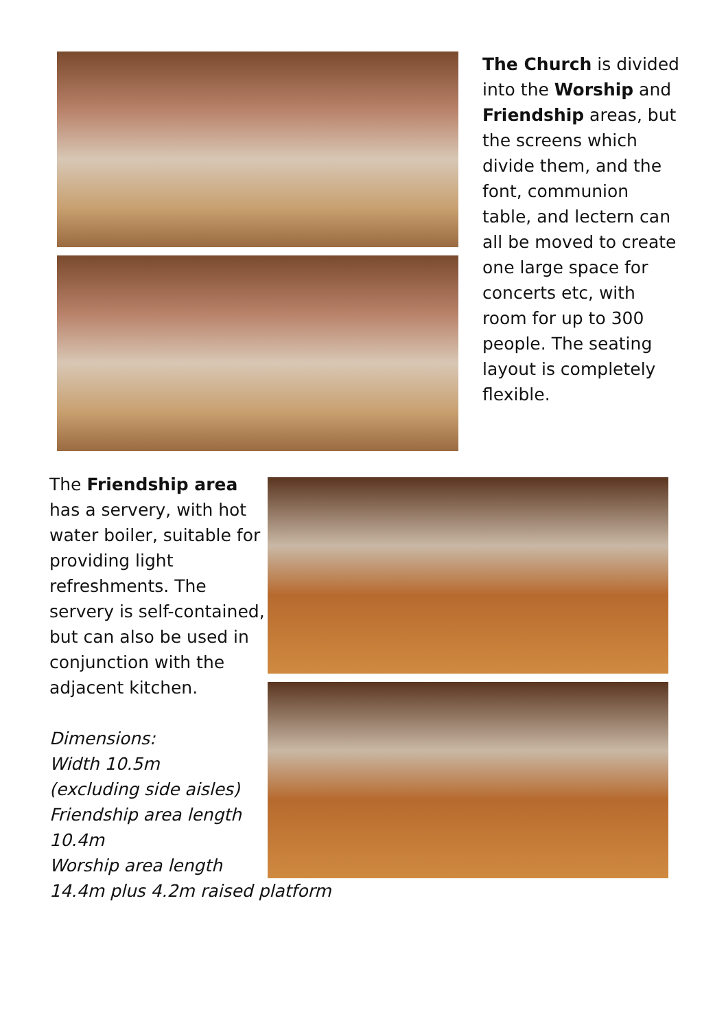The Church is divided into the Worship and Friendship areas, but the screens which divide them, and the font, communion table, and lectern can all be moved to create one large space for concerts etc, with room for up to 300 people. The seating layout is completely flexible.
The Friendship area has a servery, with hot water boiler, suitable for providing light refreshments. The servery is self-contained, but can also be used in conjunction with the adjacent kitchen.
Dimensions:
Width 10.5m
(excluding side aisles)
Friendship area length 10.4m
Worship area length
14.4m plus 4.2m raised platform